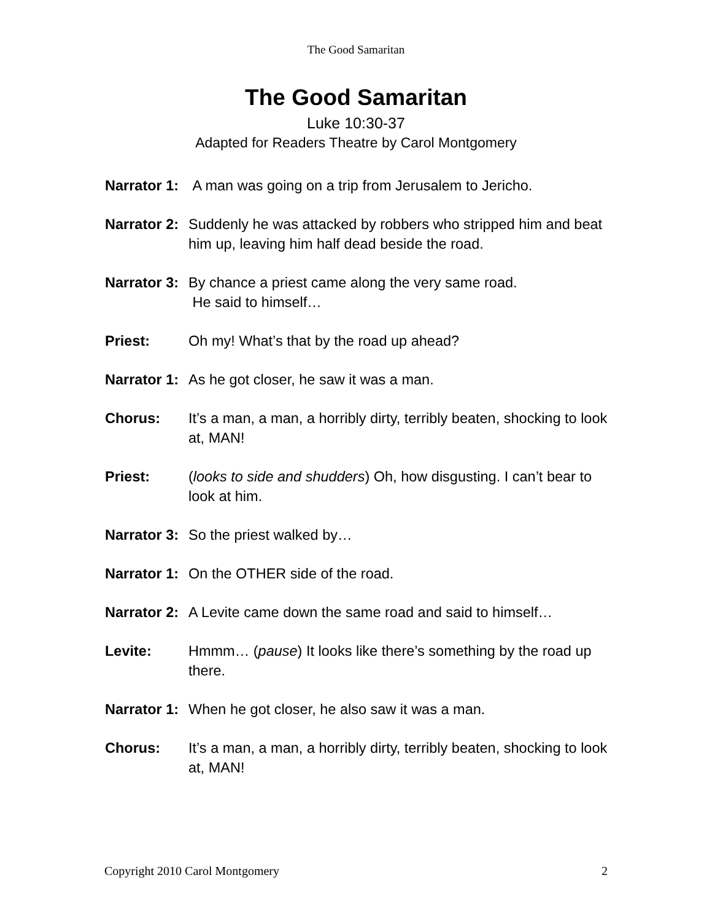The Good Samaritan
The Good Samaritan
Luke 10:30-37
Adapted for Readers Theatre by Carol Montgomery
Narrator 1: A man was going on a trip from Jerusalem to Jericho.
Narrator 2: Suddenly he was attacked by robbers who stripped him and beat him up, leaving him half dead beside the road.
Narrator 3: By chance a priest came along the very same road.
He said to himself…
Priest: Oh my! What’s that by the road up ahead?
Narrator 1: As he got closer, he saw it was a man.
Chorus: It’s a man, a man, a horribly dirty, terribly beaten, shocking to look at, MAN!
Priest: (looks to side and shudders) Oh, how disgusting. I can’t bear to look at him.
Narrator 3: So the priest walked by…
Narrator 1: On the OTHER side of the road.
Narrator 2: A Levite came down the same road and said to himself…
Levite: Hmmm… (pause) It looks like there’s something by the road up there.
Narrator 1: When he got closer, he also saw it was a man.
Chorus: It’s a man, a man, a horribly dirty, terribly beaten, shocking to look at, MAN!
Copyright 2010 Carol Montgomery 2